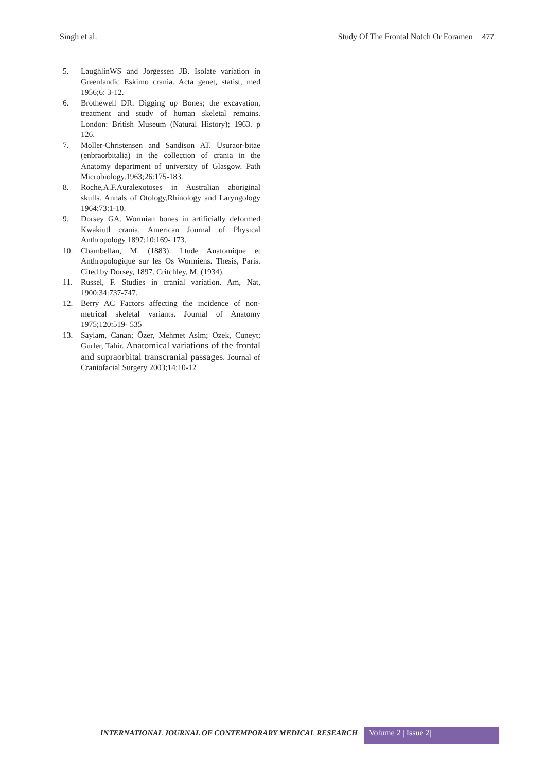Singh et al. Study Of The Frontal Notch Or Foramen 477
5. LaughlinWS and Jorgessen JB. Isolate variation in Greenlandic Eskimo crania. Acta genet, statist, med 1956;6: 3-12.
6. Brothewell DR. Digging up Bones; the excavation, treatment and study of human skeletal remains. London: British Museum (Natural History); 1963. p 126.
7. Moller-Christensen and Sandison AT. Usuraor-bitae (enbraorbitalia) in the collection of crania in the Anatomy department of university of Glasgow. Path Microbiology.1963;26:175-183.
8. Roche,A.F.Auralexotoses in Australian aboriginal skulls. Annals of Otology,Rhinology and Laryngology 1964;73:1-10.
9. Dorsey GA. Wormian bones in artificially deformed Kwakiutl crania. American Journal of Physical Anthropology 1897;10:169- 173.
10. Chambellan, M. (1883). Ltude Anatomique et Anthropologique sur les Os Wormiens. Thesis, Paris. Cited by Dorsey, 1897. Critchley, M. (1934).
11. Russel, F. Studies in cranial variation. Am, Nat, 1900;34:737-747.
12. Berry AC Factors affecting the incidence of non-metrical skeletal variants. Journal of Anatomy 1975;120:519- 535
13. Saylam, Canan; Özer, Mehmet Asim; Ozek, Cuneyt; Gurler, Tahir. Anatomical variations of the frontal and supraorbital transcranial passages. Journal of Craniofacial Surgery 2003;14:10-12
INTERNATIONAL JOURNAL OF CONTEMPORARY MEDICAL RESEARCH
Volume 2 | Issue 2|